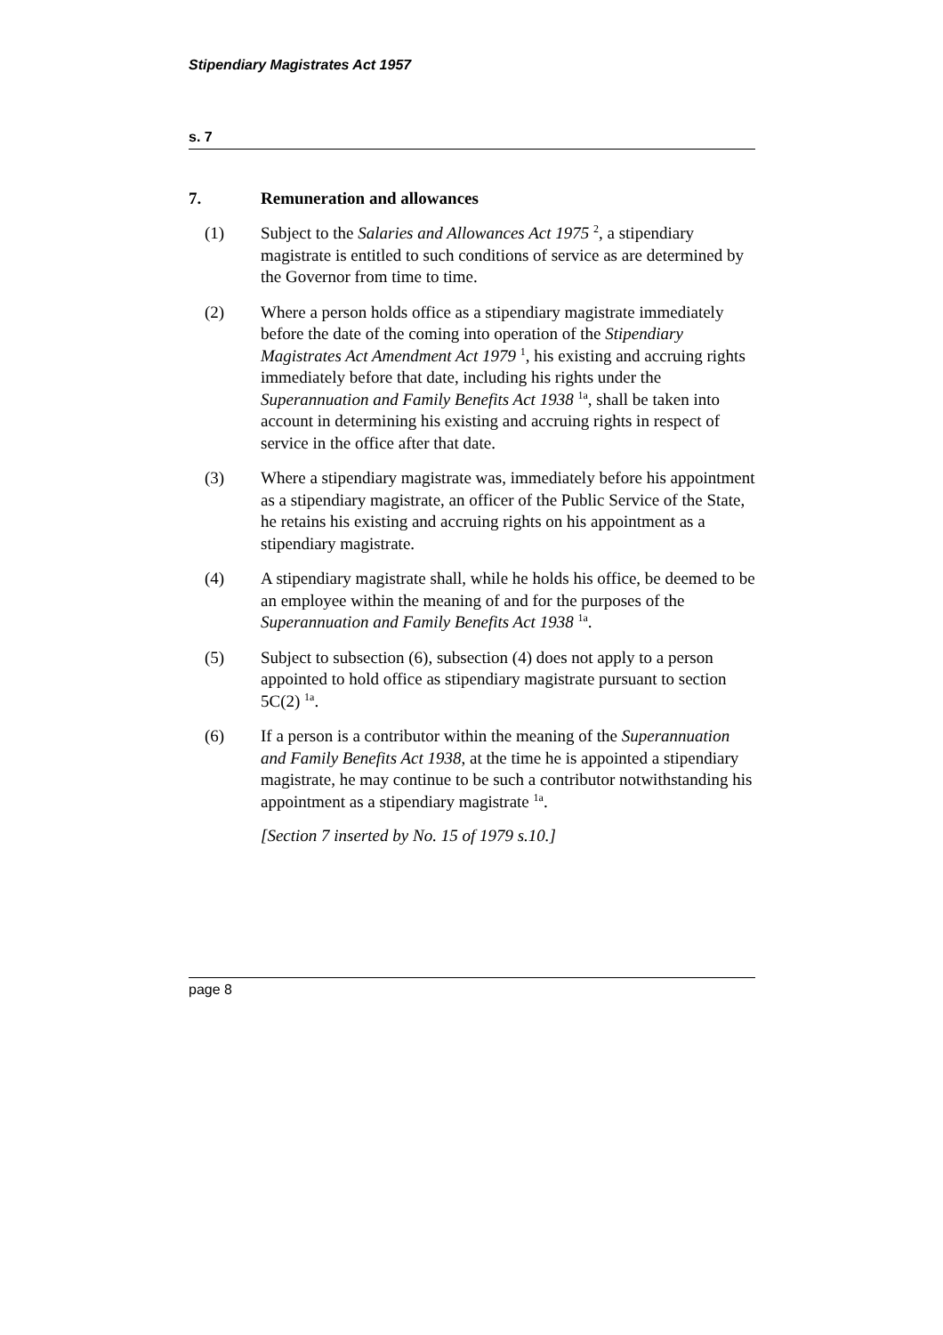Stipendiary Magistrates Act 1957
s. 7
7. Remuneration and allowances
(1) Subject to the Salaries and Allowances Act 1975 <sup>2</sup>, a stipendiary magistrate is entitled to such conditions of service as are determined by the Governor from time to time.
(2) Where a person holds office as a stipendiary magistrate immediately before the date of the coming into operation of the Stipendiary Magistrates Act Amendment Act 1979 <sup>1</sup>, his existing and accruing rights immediately before that date, including his rights under the Superannuation and Family Benefits Act 1938 <sup>1a</sup>, shall be taken into account in determining his existing and accruing rights in respect of service in the office after that date.
(3) Where a stipendiary magistrate was, immediately before his appointment as a stipendiary magistrate, an officer of the Public Service of the State, he retains his existing and accruing rights on his appointment as a stipendiary magistrate.
(4) A stipendiary magistrate shall, while he holds his office, be deemed to be an employee within the meaning of and for the purposes of the Superannuation and Family Benefits Act 1938 <sup>1a</sup>.
(5) Subject to subsection (6), subsection (4) does not apply to a person appointed to hold office as stipendiary magistrate pursuant to section 5C(2) <sup>1a</sup>.
(6) If a person is a contributor within the meaning of the Superannuation and Family Benefits Act 1938, at the time he is appointed a stipendiary magistrate, he may continue to be such a contributor notwithstanding his appointment as a stipendiary magistrate <sup>1a</sup>.
[Section 7 inserted by No. 15 of 1979 s.10.]
page 8